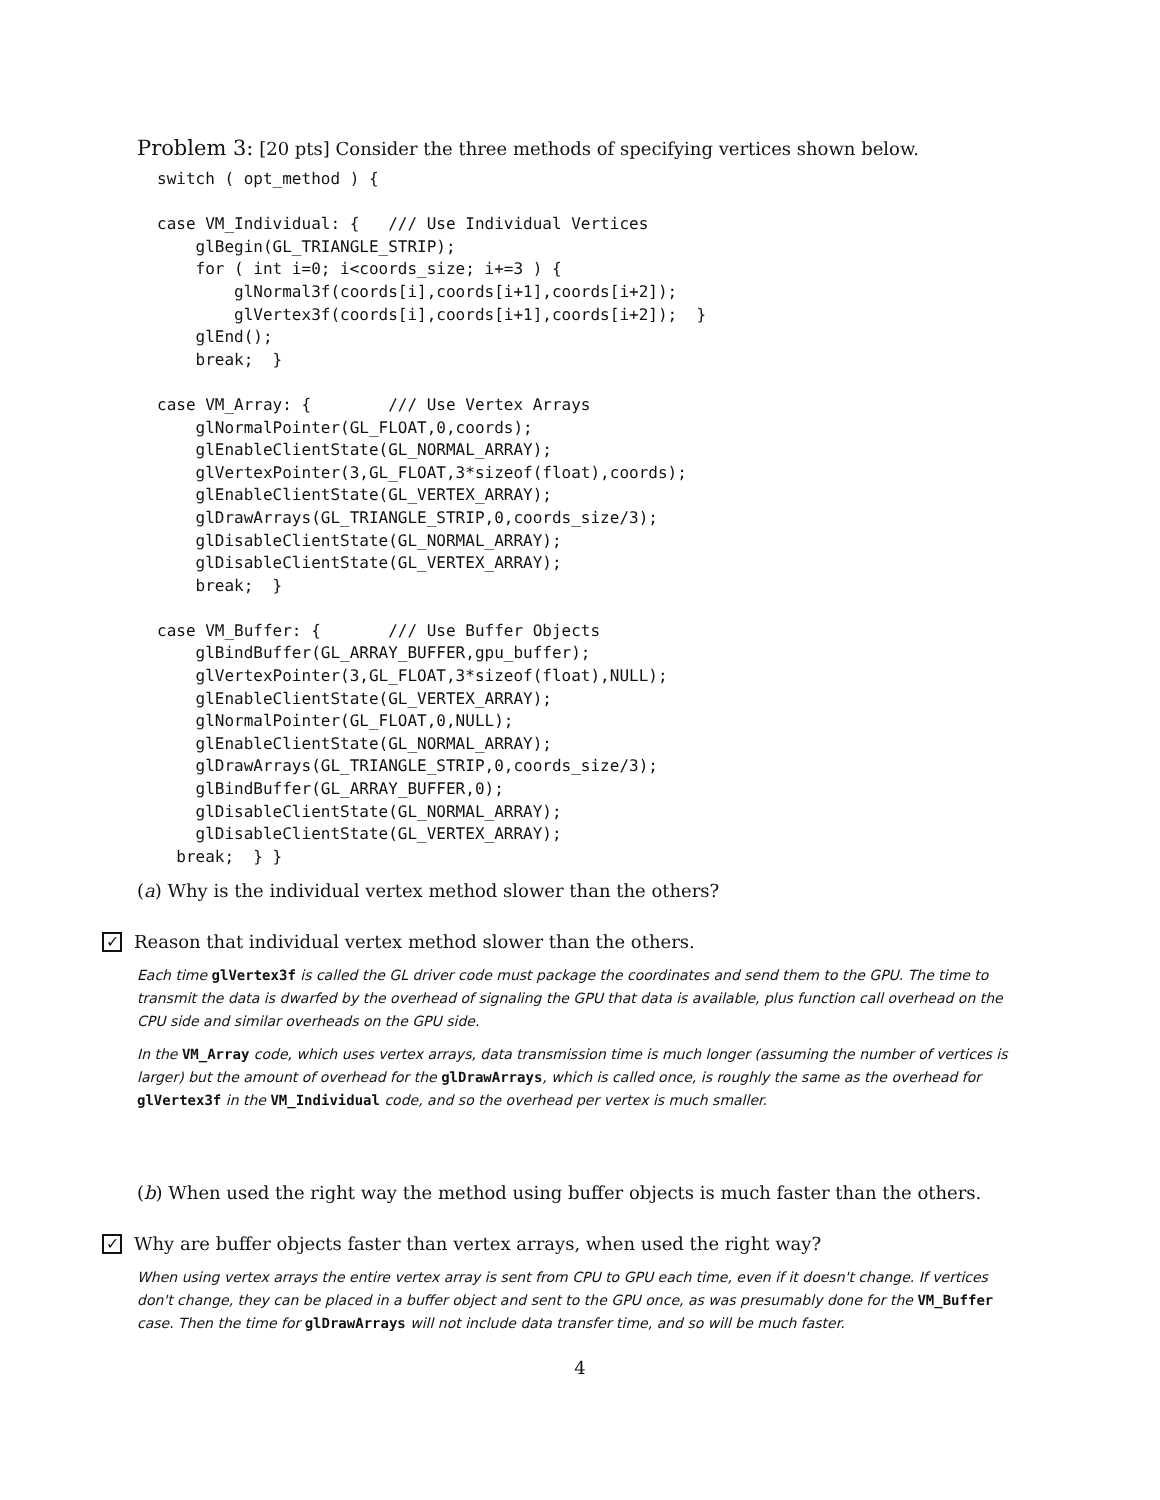Problem 3: [20 pts] Consider the three methods of specifying vertices shown below.
switch ( opt_method ) {

case VM_Individual: {   /// Use Individual Vertices
    glBegin(GL_TRIANGLE_STRIP);
    for ( int i=0; i<coords_size; i+=3 ) {
        glNormal3f(coords[i],coords[i+1],coords[i+2]);
        glVertex3f(coords[i],coords[i+1],coords[i+2]);  }
    glEnd();
    break;  }

case VM_Array: {        /// Use Vertex Arrays
    glNormalPointer(GL_FLOAT,0,coords);
    glEnableClientState(GL_NORMAL_ARRAY);
    glVertexPointer(3,GL_FLOAT,3*sizeof(float),coords);
    glEnableClientState(GL_VERTEX_ARRAY);
    glDrawArrays(GL_TRIANGLE_STRIP,0,coords_size/3);
    glDisableClientState(GL_NORMAL_ARRAY);
    glDisableClientState(GL_VERTEX_ARRAY);
    break;  }

case VM_Buffer: {       /// Use Buffer Objects
    glBindBuffer(GL_ARRAY_BUFFER,gpu_buffer);
    glVertexPointer(3,GL_FLOAT,3*sizeof(float),NULL);
    glEnableClientState(GL_VERTEX_ARRAY);
    glNormalPointer(GL_FLOAT,0,NULL);
    glEnableClientState(GL_NORMAL_ARRAY);
    glDrawArrays(GL_TRIANGLE_STRIP,0,coords_size/3);
    glBindBuffer(GL_ARRAY_BUFFER,0);
    glDisableClientState(GL_NORMAL_ARRAY);
    glDisableClientState(GL_VERTEX_ARRAY);
  break;  } }
(a) Why is the individual vertex method slower than the others?
✓ Reason that individual vertex method slower than the others.
Each time glVertex3f is called the GL driver code must package the coordinates and send them to the GPU. The time to transmit the data is dwarfed by the overhead of signaling the GPU that data is available, plus function call overhead on the CPU side and similar overheads on the GPU side.
In the VM_Array code, which uses vertex arrays, data transmission time is much longer (assuming the number of vertices is larger) but the amount of overhead for the glDrawArrays, which is called once, is roughly the same as the overhead for glVertex3f in the VM_Individual code, and so the overhead per vertex is much smaller.
(b) When used the right way the method using buffer objects is much faster than the others.
✓ Why are buffer objects faster than vertex arrays, when used the right way?
When using vertex arrays the entire vertex array is sent from CPU to GPU each time, even if it doesn't change. If vertices don't change, they can be placed in a buffer object and sent to the GPU once, as was presumably done for the VM_Buffer case. Then the time for glDrawArrays will not include data transfer time, and so will be much faster.
4